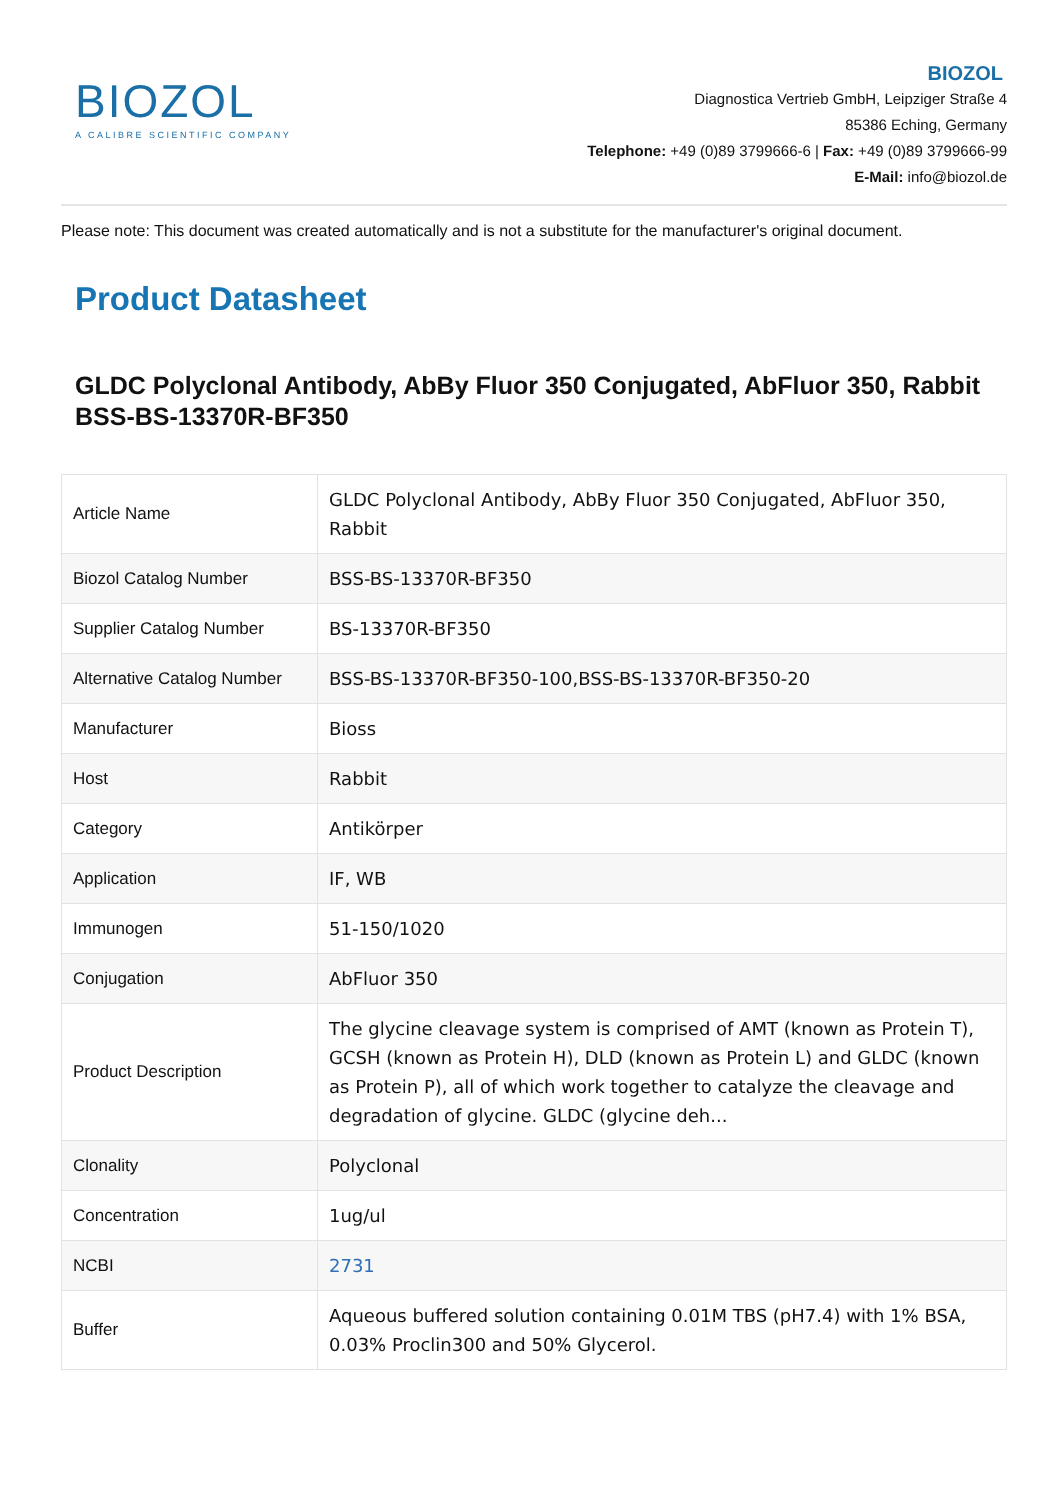BIOZOL
A CALIBRE SCIENTIFIC COMPANY
BIOZOL
Diagnostica Vertrieb GmbH, Leipziger Straße 4
85386 Eching, Germany
Telephone: +49 (0)89 3799666-6 | Fax: +49 (0)89 3799666-99
E-Mail: info@biozol.de
Please note: This document was created automatically and is not a substitute for the manufacturer's original document.
Product Datasheet
GLDC Polyclonal Antibody, AbBy Fluor 350 Conjugated, AbFluor 350, Rabbit
BSS-BS-13370R-BF350
| Article Name | GLDC Polyclonal Antibody, AbBy Fluor 350 Conjugated, AbFluor 350, Rabbit |
| Biozol Catalog Number | BSS-BS-13370R-BF350 |
| Supplier Catalog Number | BS-13370R-BF350 |
| Alternative Catalog Number | BSS-BS-13370R-BF350-100,BSS-BS-13370R-BF350-20 |
| Manufacturer | Bioss |
| Host | Rabbit |
| Category | Antikörper |
| Application | IF, WB |
| Immunogen | 51-150/1020 |
| Conjugation | AbFluor 350 |
| Product Description | The glycine cleavage system is comprised of AMT (known as Protein T), GCSH (known as Protein H), DLD (known as Protein L) and GLDC (known as Protein P), all of which work together to catalyze the cleavage and degradation of glycine. GLDC (glycine deh... |
| Clonality | Polyclonal |
| Concentration | 1ug/ul |
| NCBI | 2731 |
| Buffer | Aqueous buffered solution containing 0.01M TBS (pH7.4) with 1% BSA, 0.03% Proclin300 and 50% Glycerol. |